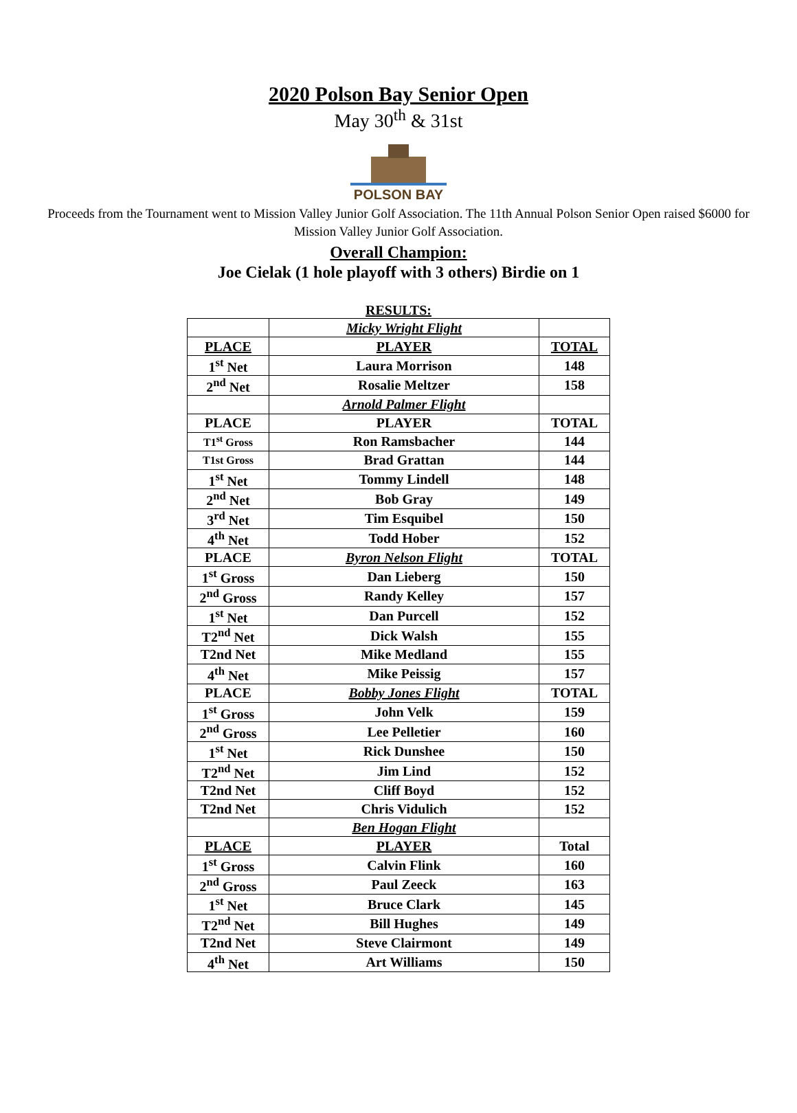2020 Polson Bay Senior Open
May 30<sup>th</sup> & 31st
POLSON BAY
Proceeds from the Tournament went to Mission Valley Junior Golf Association. The 11th Annual Polson Senior Open raised $6000 for Mission Valley Junior Golf Association.
Overall Champion:
Joe Cielak (1 hole playoff with 3 others) Birdie on 1
RESULTS:
| | Micky Wright Flight | |
| PLACE | PLAYER | TOTAL |
| 1<sup>st</sup> Net | Laura Morrison | 148 |
| 2<sup>nd</sup> Net | Rosalie Meltzer | 158 |
| | Arnold Palmer Flight | |
| PLACE | PLAYER | TOTAL |
| T1<sup>st</sup> Gross | Ron Ramsbacher | 144 |
| T1st Gross | Brad Grattan | 144 |
| 1<sup>st</sup> Net | Tommy Lindell | 148 |
| 2<sup>nd</sup> Net | Bob Gray | 149 |
| 3<sup>rd</sup> Net | Tim Esquibel | 150 |
| 4<sup>th</sup> Net | Todd Hober | 152 |
| PLACE | Byron Nelson Flight | TOTAL |
| 1<sup>st</sup> Gross | Dan Lieberg | 150 |
| 2<sup>nd</sup> Gross | Randy Kelley | 157 |
| 1<sup>st</sup> Net | Dan Purcell | 152 |
| T2<sup>nd</sup> Net | Dick Walsh | 155 |
| T2nd Net | Mike Medland | 155 |
| 4<sup>th</sup> Net | Mike Peissig | 157 |
| PLACE | Bobby Jones Flight | TOTAL |
| 1<sup>st</sup> Gross | John Velk | 159 |
| 2<sup>nd</sup> Gross | Lee Pelletier | 160 |
| 1<sup>st</sup> Net | Rick Dunshee | 150 |
| T2<sup>nd</sup> Net | Jim Lind | 152 |
| T2nd Net | Cliff Boyd | 152 |
| T2nd Net | Chris Vidulich | 152 |
| | Ben Hogan Flight | |
| PLACE | PLAYER | Total |
| 1<sup>st</sup> Gross | Calvin Flink | 160 |
| 2<sup>nd</sup> Gross | Paul Zeeck | 163 |
| 1<sup>st</sup> Net | Bruce Clark | 145 |
| T2<sup>nd</sup> Net | Bill Hughes | 149 |
| T2nd Net | Steve Clairmont | 149 |
| 4<sup>th</sup> Net | Art Williams | 150 |